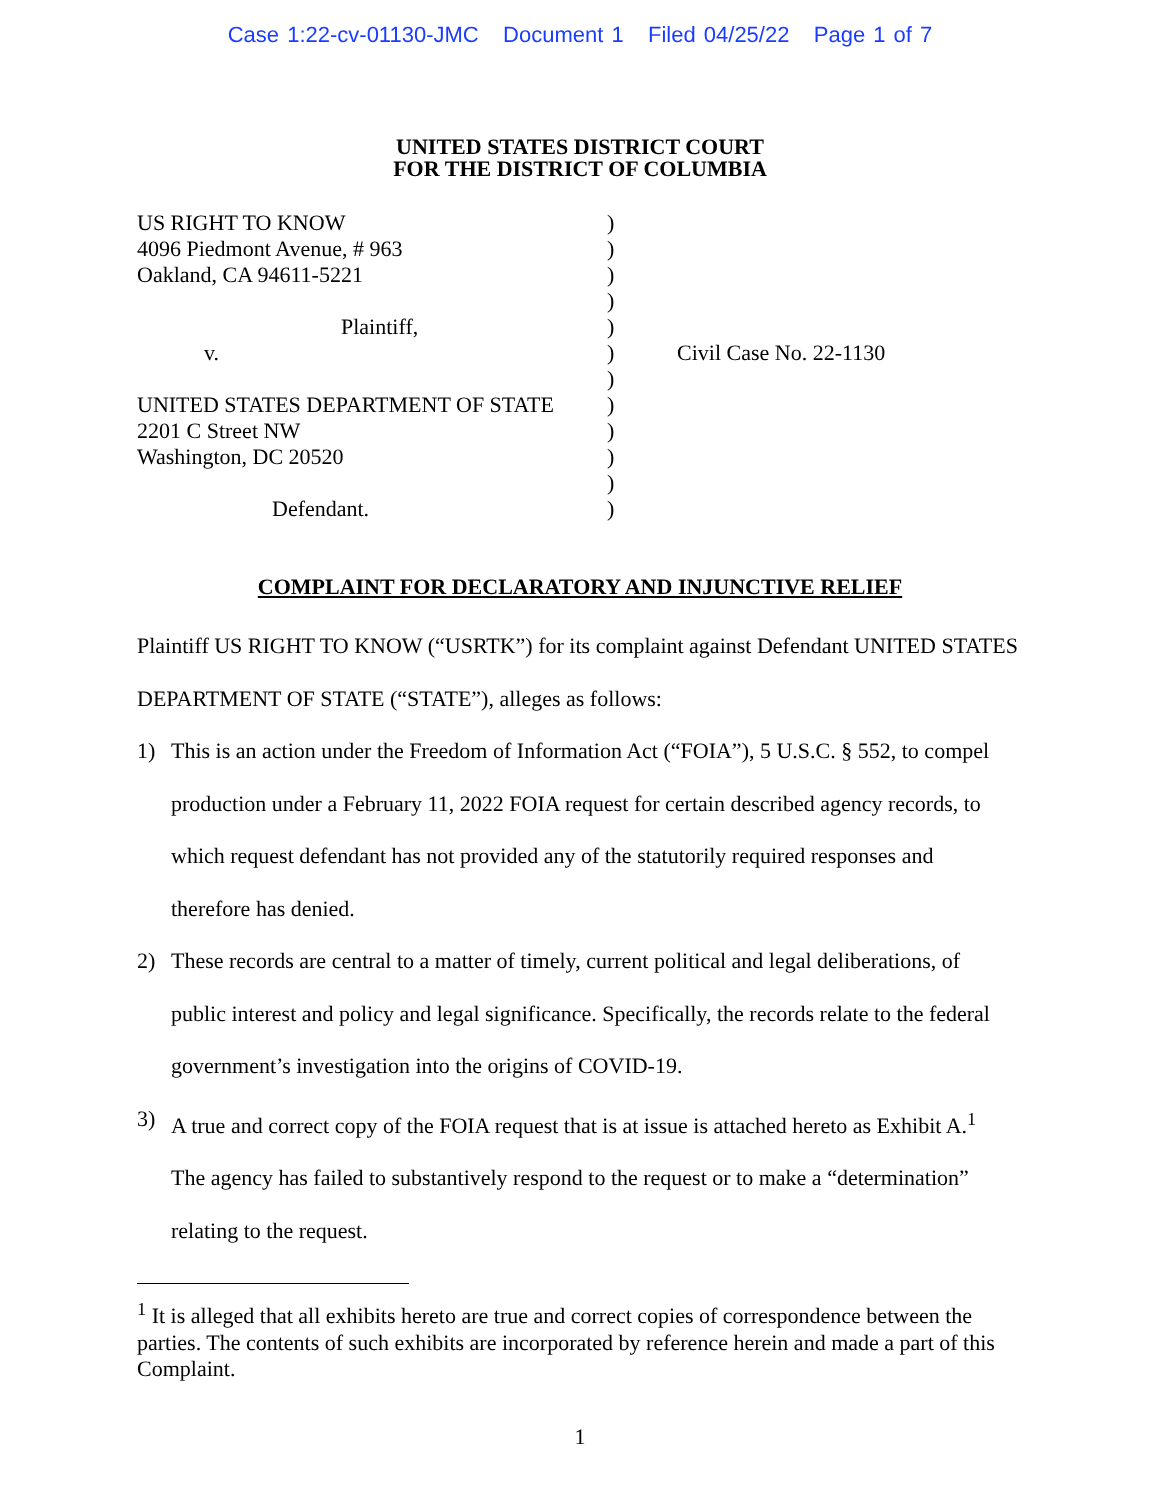Case 1:22-cv-01130-JMC Document 1 Filed 04/25/22 Page 1 of 7
UNITED STATES DISTRICT COURT
FOR THE DISTRICT OF COLUMBIA
US RIGHT TO KNOW
4096 Piedmont Avenue, # 963
Oakland, CA 94611-5221
Plaintiff,
v.
UNITED STATES DEPARTMENT OF STATE
2201 C Street NW
Washington, DC 20520
Defendant.
)
)
)
)
)
)
)
)
)
)
)
)
Civil Case No. 22-1130
COMPLAINT FOR DECLARATORY AND INJUNCTIVE RELIEF
Plaintiff US RIGHT TO KNOW (“USRTK”) for its complaint against Defendant UNITED STATES DEPARTMENT OF STATE (“STATE”), alleges as follows:
1) This is an action under the Freedom of Information Act (“FOIA”), 5 U.S.C. § 552, to compel production under a February 11, 2022 FOIA request for certain described agency records, to which request defendant has not provided any of the statutorily required responses and therefore has denied.
2) These records are central to a matter of timely, current political and legal deliberations, of public interest and policy and legal significance. Specifically, the records relate to the federal government’s investigation into the origins of COVID-19.
3) A true and correct copy of the FOIA request that is at issue is attached hereto as Exhibit A.<sup>1</sup> The agency has failed to substantively respond to the request or to make a “determination” relating to the request.
<sup>1</sup> It is alleged that all exhibits hereto are true and correct copies of correspondence between the parties. The contents of such exhibits are incorporated by reference herein and made a part of this Complaint.
1